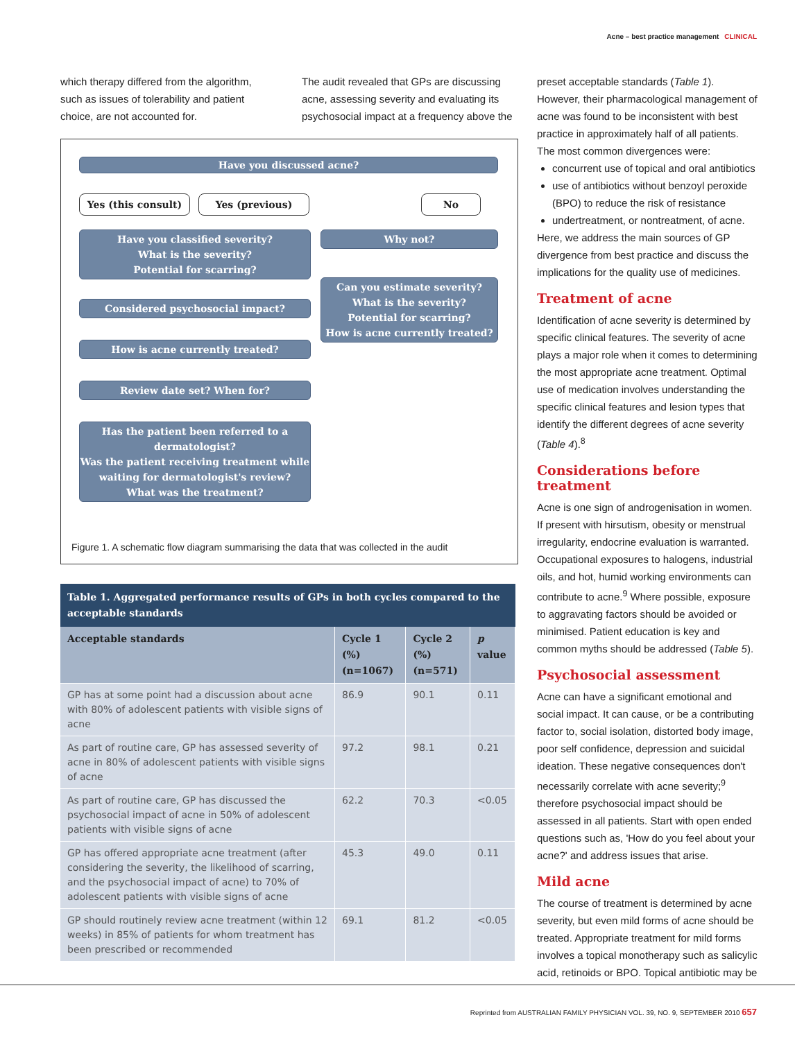Acne – best practice management CLINICAL
which therapy differed from the algorithm, such as issues of tolerability and patient choice, are not accounted for.
The audit revealed that GPs are discussing acne, assessing severity and evaluating its psychosocial impact at a frequency above the
Have you discussed acne?
Yes (this consult) Yes (previous) No
Have you classified severity?
What is the severity?
Potential for scarring?
Why not?
Can you estimate severity?
What is the severity?
Potential for scarring?
How is acne currently treated?
Considered psychosocial impact?
How is acne currently treated?
Review date set? When for?
Has the patient been referred to a dermatologist?
Was the patient receiving treatment while waiting for dermatologist's review?
What was the treatment?
Figure 1. A schematic flow diagram summarising the data that was collected in the audit
Table 1. Aggregated performance results of GPs in both cycles compared to the acceptable standards
| Acceptable standards | Cycle 1 (%) (n=1067) | Cycle 2 (%) (n=571) | p value |
| --- | --- | --- | --- |
| GP has at some point had a discussion about acne with 80% of adolescent patients with visible signs of acne | 86.9 | 90.1 | 0.11 |
| As part of routine care, GP has assessed severity of acne in 80% of adolescent patients with visible signs of acne | 97.2 | 98.1 | 0.21 |
| As part of routine care, GP has discussed the psychosocial impact of acne in 50% of adolescent patients with visible signs of acne | 62.2 | 70.3 | <0.05 |
| GP has offered appropriate acne treatment (after considering the severity, the likelihood of scarring, and the psychosocial impact of acne) to 70% of adolescent patients with visible signs of acne | 45.3 | 49.0 | 0.11 |
| GP should routinely review acne treatment (within 12 weeks) in 85% of patients for whom treatment has been prescribed or recommended | 69.1 | 81.2 | <0.05 |
preset acceptable standards (Table 1). However, their pharmacological management of acne was found to be inconsistent with best practice in approximately half of all patients. The most common divergences were:
concurrent use of topical and oral antibiotics
use of antibiotics without benzoyl peroxide (BPO) to reduce the risk of resistance
undertreatment, or nontreatment, of acne.
Here, we address the main sources of GP divergence from best practice and discuss the implications for the quality use of medicines.
Treatment of acne
Identification of acne severity is determined by specific clinical features. The severity of acne plays a major role when it comes to determining the most appropriate acne treatment. Optimal use of medication involves understanding the specific clinical features and lesion types that identify the different degrees of acne severity (Table 4).<sup>8</sup>
Considerations before treatment
Acne is one sign of androgenisation in women. If present with hirsutism, obesity or menstrual irregularity, endocrine evaluation is warranted. Occupational exposures to halogens, industrial oils, and hot, humid working environments can contribute to acne.<sup>9</sup> Where possible, exposure to aggravating factors should be avoided or minimised. Patient education is key and common myths should be addressed (Table 5).
Psychosocial assessment
Acne can have a significant emotional and social impact. It can cause, or be a contributing factor to, social isolation, distorted body image, poor self confidence, depression and suicidal ideation. These negative consequences don't necessarily correlate with acne severity;<sup>9</sup> therefore psychosocial impact should be assessed in all patients. Start with open ended questions such as, 'How do you feel about your acne?' and address issues that arise.
Mild acne
The course of treatment is determined by acne severity, but even mild forms of acne should be treated. Appropriate treatment for mild forms involves a topical monotherapy such as salicylic acid, retinoids or BPO. Topical antibiotic may be
Reprinted from AUSTRALIAN FAMILY PHYSICIAN VOL. 39, NO. 9, SEPTEMBER 2010 657